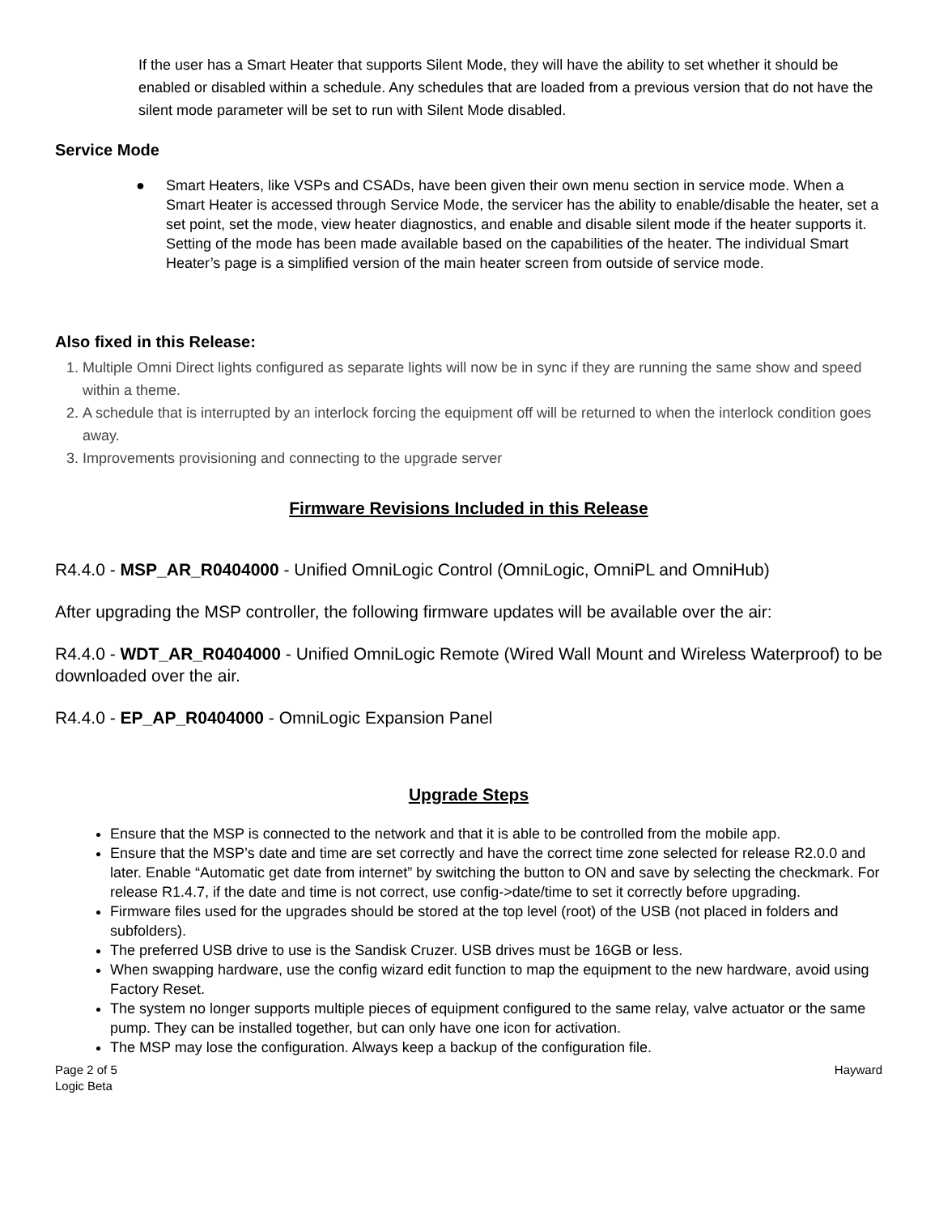If the user has a Smart Heater that supports Silent Mode, they will have the ability to set whether it should be enabled or disabled within a schedule. Any schedules that are loaded from a previous version that do not have the silent mode parameter will be set to run with Silent Mode disabled.
Service Mode
● Smart Heaters, like VSPs and CSADs, have been given their own menu section in service mode. When a Smart Heater is accessed through Service Mode, the servicer has the ability to enable/disable the heater, set a set point, set the mode, view heater diagnostics, and enable and disable silent mode if the heater supports it. Setting of the mode has been made available based on the capabilities of the heater. The individual Smart Heater’s page is a simplified version of the main heater screen from outside of service mode.
Also fixed in this Release:
1. Multiple Omni Direct lights configured as separate lights will now be in sync if they are running the same show and speed within a theme.
2. A schedule that is interrupted by an interlock forcing the equipment off will be returned to when the interlock condition goes away.
3. Improvements provisioning and connecting to the upgrade server
Firmware Revisions Included in this Release
R4.4.0 - MSP_AR_R0404000 - Unified OmniLogic Control (OmniLogic, OmniPL and OmniHub)
After upgrading the MSP controller, the following firmware updates will be available over the air:
R4.4.0 - WDT_AR_R0404000 - Unified OmniLogic Remote (Wired Wall Mount and Wireless Waterproof) to be downloaded over the air.
R4.4.0 - EP_AP_R0404000 - OmniLogic Expansion Panel
Upgrade Steps
Ensure that the MSP is connected to the network and that it is able to be controlled from the mobile app.
Ensure that the MSP’s date and time are set correctly and have the correct time zone selected for release R2.0.0 and later. Enable “Automatic get date from internet” by switching the button to ON and save by selecting the checkmark. For release R1.4.7, if the date and time is not correct, use config->date/time to set it correctly before upgrading.
Firmware files used for the upgrades should be stored at the top level (root) of the USB (not placed in folders and subfolders).
The preferred USB drive to use is the Sandisk Cruzer. USB drives must be 16GB or less.
When swapping hardware, use the config wizard edit function to map the equipment to the new hardware, avoid using Factory Reset.
The system no longer supports multiple pieces of equipment configured to the same relay, valve actuator or the same pump. They can be installed together, but can only have one icon for activation.
The MSP may lose the configuration. Always keep a backup of the configuration file.
Page 2 of 5
Logic Beta Hayward